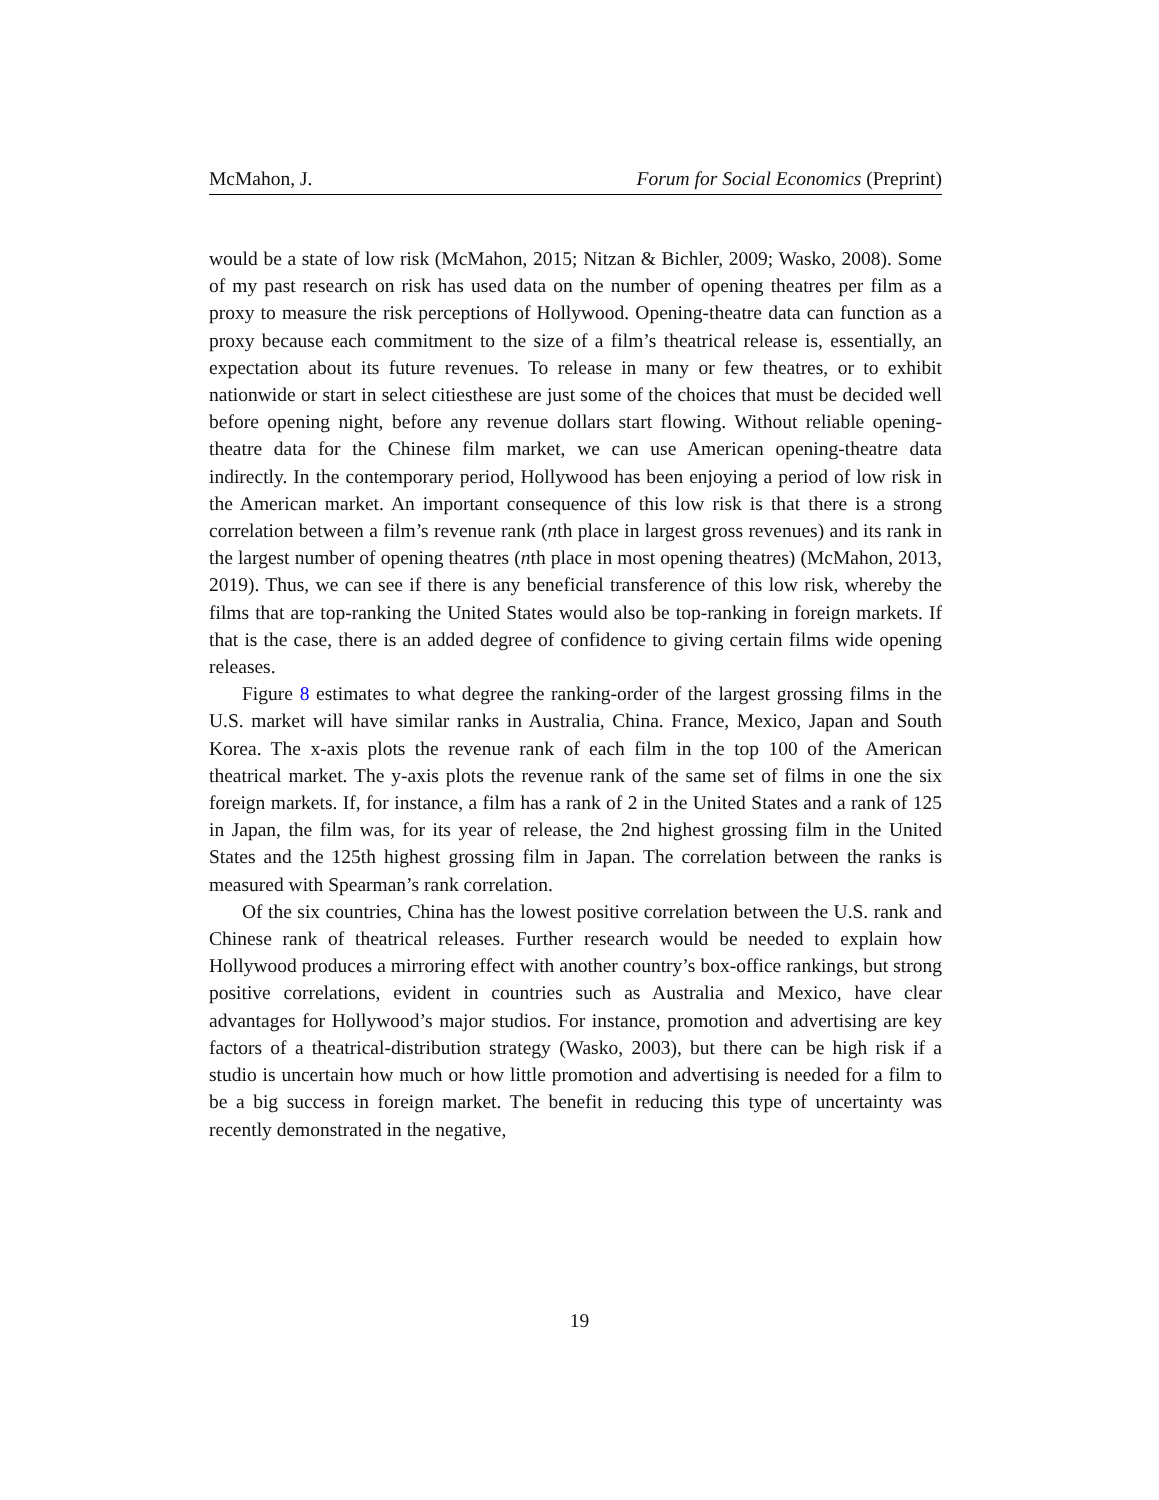McMahon, J. Forum for Social Economics (Preprint)
would be a state of low risk (McMahon, 2015; Nitzan & Bichler, 2009; Wasko, 2008). Some of my past research on risk has used data on the number of opening theatres per film as a proxy to measure the risk perceptions of Hollywood. Opening-theatre data can function as a proxy because each commitment to the size of a film’s theatrical release is, essentially, an expectation about its future revenues. To release in many or few theatres, or to exhibit nationwide or start in select citiesthese are just some of the choices that must be decided well before opening night, before any revenue dollars start flowing. Without reliable opening-theatre data for the Chinese film market, we can use American opening-theatre data indirectly. In the contemporary period, Hollywood has been enjoying a period of low risk in the American market. An important consequence of this low risk is that there is a strong correlation between a film’s revenue rank (nth place in largest gross revenues) and its rank in the largest number of opening theatres (nth place in most opening theatres) (McMahon, 2013, 2019). Thus, we can see if there is any beneficial transference of this low risk, whereby the films that are top-ranking the United States would also be top-ranking in foreign markets. If that is the case, there is an added degree of confidence to giving certain films wide opening releases.
Figure 8 estimates to what degree the ranking-order of the largest grossing films in the U.S. market will have similar ranks in Australia, China. France, Mexico, Japan and South Korea. The x-axis plots the revenue rank of each film in the top 100 of the American theatrical market. The y-axis plots the revenue rank of the same set of films in one the six foreign markets. If, for instance, a film has a rank of 2 in the United States and a rank of 125 in Japan, the film was, for its year of release, the 2nd highest grossing film in the United States and the 125th highest grossing film in Japan. The correlation between the ranks is measured with Spearman’s rank correlation.
Of the six countries, China has the lowest positive correlation between the U.S. rank and Chinese rank of theatrical releases. Further research would be needed to explain how Hollywood produces a mirroring effect with another country’s box-office rankings, but strong positive correlations, evident in countries such as Australia and Mexico, have clear advantages for Hollywood’s major studios. For instance, promotion and advertising are key factors of a theatrical-distribution strategy (Wasko, 2003), but there can be high risk if a studio is uncertain how much or how little promotion and advertising is needed for a film to be a big success in foreign market. The benefit in reducing this type of uncertainty was recently demonstrated in the negative,
19